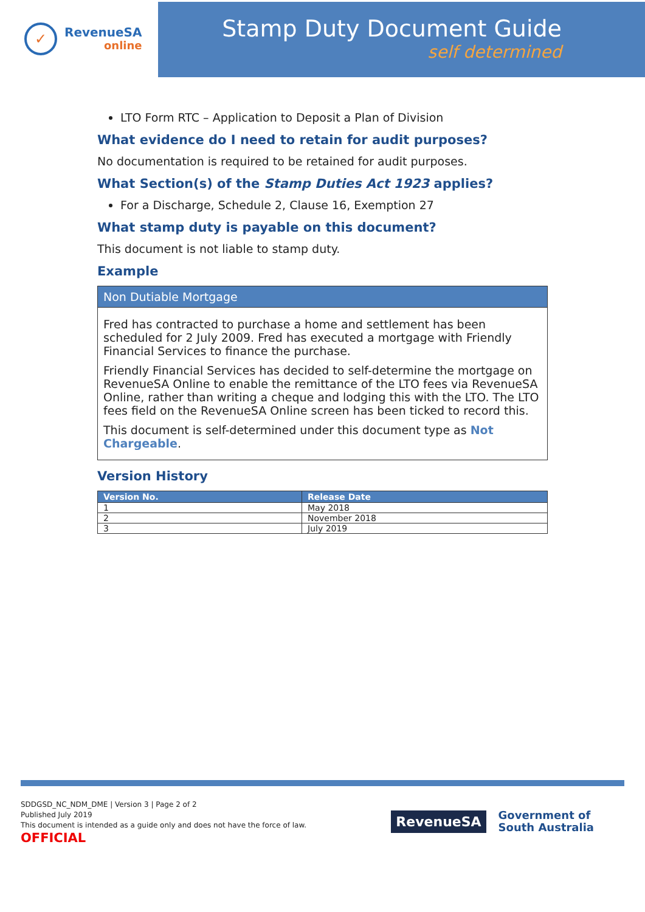✓
RevenueSA
online
Stamp Duty Document Guide
self determined
LTO Form RTC – Application to Deposit a Plan of Division
What evidence do I need to retain for audit purposes?
No documentation is required to be retained for audit purposes.
What Section(s) of the Stamp Duties Act 1923 applies?
For a Discharge, Schedule 2, Clause 16, Exemption 27
What stamp duty is payable on this document?
This document is not liable to stamp duty.
Example
Non Dutiable Mortgage
Fred has contracted to purchase a home and settlement has been scheduled for 2 July 2009. Fred has executed a mortgage with Friendly Financial Services to finance the purchase.
Friendly Financial Services has decided to self-determine the mortgage on RevenueSA Online to enable the remittance of the LTO fees via RevenueSA Online, rather than writing a cheque and lodging this with the LTO. The LTO fees field on the RevenueSA Online screen has been ticked to record this.
This document is self-determined under this document type as Not Chargeable.
Version History
| Version No. | Release Date |
| --- | --- |
| 1 | May 2018 |
| 2 | November 2018 |
| 3 | July 2019 |
SDDGSD_NC_NDM_DME | Version 3 | Page 2 of 2
Published July 2019
This document is intended as a guide only and does not have the force of law.
OFFICIAL
RevenueSA
Government of
South Australia